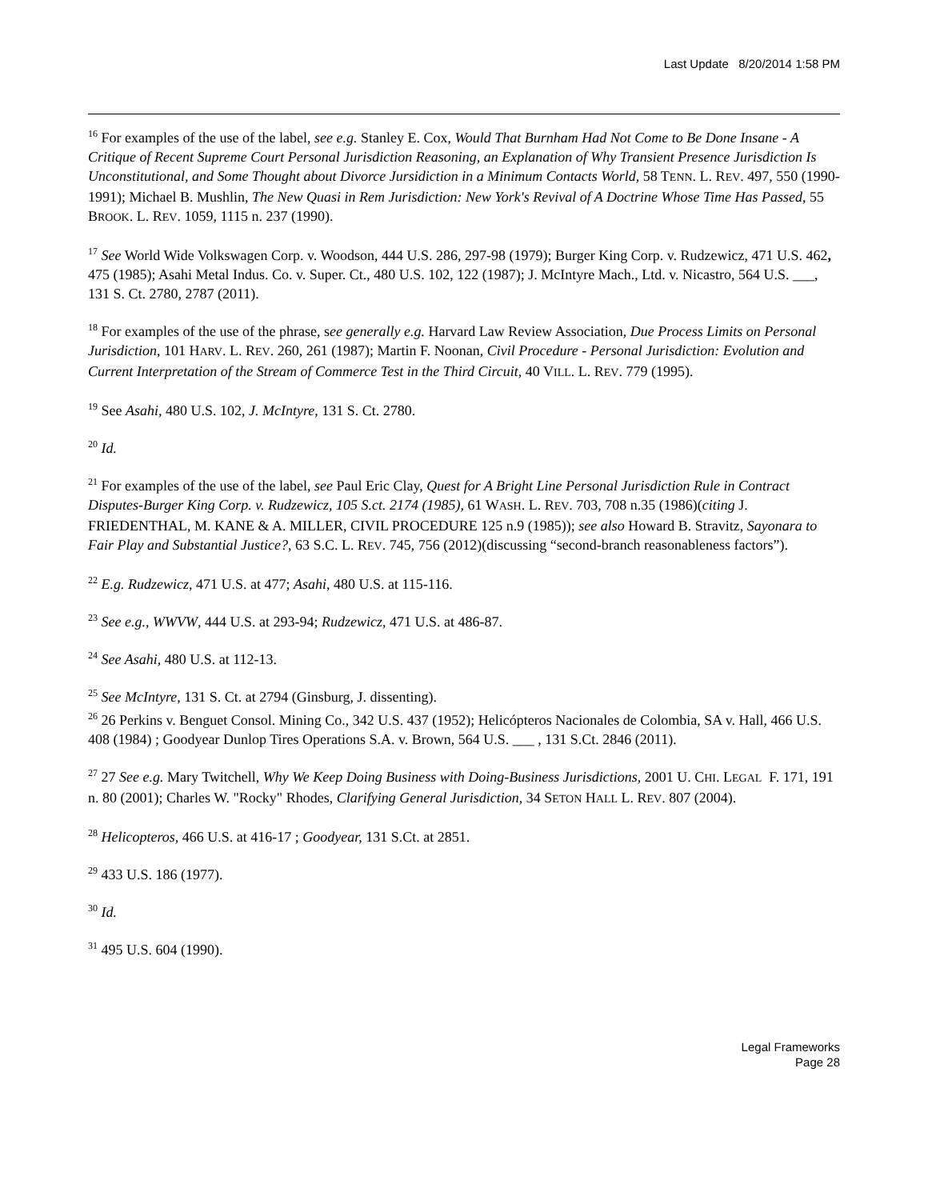Last Update 8/20/2014 1:58 PM
<sup>16</sup> For examples of the use of the label, see e.g. Stanley E. Cox, Would That Burnham Had Not Come to Be Done Insane - A Critique of Recent Supreme Court Personal Jurisdiction Reasoning, an Explanation of Why Transient Presence Jurisdiction Is Unconstitutional, and Some Thought about Divorce Jursidiction in a Minimum Contacts World, 58 TENN. L. REV. 497, 550 (1990-1991); Michael B. Mushlin, The New Quasi in Rem Jurisdiction: New York's Revival of A Doctrine Whose Time Has Passed, 55 BROOK. L. REV. 1059, 1115 n. 237 (1990).
<sup>17</sup> See World Wide Volkswagen Corp. v. Woodson, 444 U.S. 286, 297-98 (1979); Burger King Corp. v. Rudzewicz, 471 U.S. 462, 475 (1985); Asahi Metal Indus. Co. v. Super. Ct., 480 U.S. 102, 122 (1987); J. McIntyre Mach., Ltd. v. Nicastro, 564 U.S. ___, 131 S. Ct. 2780, 2787 (2011).
<sup>18</sup> For examples of the use of the phrase, see generally e.g. Harvard Law Review Association, Due Process Limits on Personal Jurisdiction, 101 HARV. L. REV. 260, 261 (1987); Martin F. Noonan, Civil Procedure - Personal Jurisdiction: Evolution and Current Interpretation of the Stream of Commerce Test in the Third Circuit, 40 VILL. L. REV. 779 (1995).
<sup>19</sup> See Asahi, 480 U.S. 102, J. McIntyre, 131 S. Ct. 2780.
<sup>20</sup> Id.
<sup>21</sup> For examples of the use of the label, see Paul Eric Clay, Quest for A Bright Line Personal Jurisdiction Rule in Contract Disputes-Burger King Corp. v. Rudzewicz, 105 S.ct. 2174 (1985), 61 WASH. L. REV. 703, 708 n.35 (1986)(citing J. FRIEDENTHAL, M. KANE & A. MILLER, CIVIL PROCEDURE 125 n.9 (1985)); see also Howard B. Stravitz, Sayonara to Fair Play and Substantial Justice?, 63 S.C. L. REV. 745, 756 (2012)(discussing “second-branch reasonableness factors”).
<sup>22</sup> E.g. Rudzewicz, 471 U.S. at 477; Asahi, 480 U.S. at 115-116.
<sup>23</sup> See e.g., WWVW, 444 U.S. at 293-94; Rudzewicz, 471 U.S. at 486-87.
<sup>24</sup> See Asahi, 480 U.S. at 112-13.
<sup>25</sup> See McIntyre, 131 S. Ct. at 2794 (Ginsburg, J. dissenting).
<sup>26</sup> 26 Perkins v. Benguet Consol. Mining Co., 342 U.S. 437 (1952); Helicópteros Nacionales de Colombia, SA v. Hall, 466 U.S. 408 (1984) ; Goodyear Dunlop Tires Operations S.A. v. Brown, 564 U.S. ___ , 131 S.Ct. 2846 (2011).
<sup>27</sup> 27 See e.g. Mary Twitchell, Why We Keep Doing Business with Doing-Business Jurisdictions, 2001 U. CHI. LEGAL F. 171, 191 n. 80 (2001); Charles W. "Rocky" Rhodes, Clarifying General Jurisdiction, 34 SETON HALL L. REV. 807 (2004).
<sup>28</sup> Helicopteros, 466 U.S. at 416-17 ; Goodyear, 131 S.Ct. at 2851.
<sup>29</sup> 433 U.S. 186 (1977).
<sup>30</sup> Id.
<sup>31</sup> 495 U.S. 604 (1990).
Legal Frameworks
Page 28